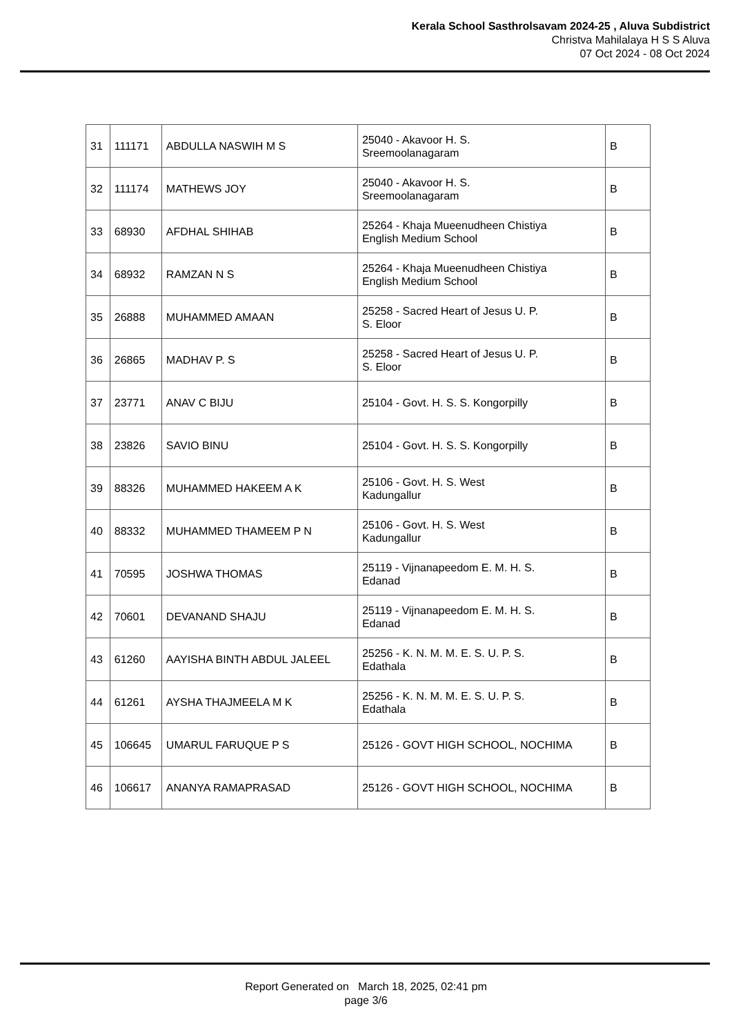Kerala School Sasthrolsavam 2024-25 , Aluva Subdistrict
Christva Mahilalaya H S S Aluva
07 Oct 2024 - 08 Oct 2024
| 31 | 111171 | ABDULLA NASWIH M S | 25040 - Akavoor H. S. Sreemoolanagaram | B |
| 32 | 111174 | MATHEWS JOY | 25040 - Akavoor H. S. Sreemoolanagaram | B |
| 33 | 68930 | AFDHAL SHIHAB | 25264 - Khaja Mueenudheen Chistiya English Medium School | B |
| 34 | 68932 | RAMZAN N S | 25264 - Khaja Mueenudheen Chistiya English Medium School | B |
| 35 | 26888 | MUHAMMED AMAAN | 25258 - Sacred Heart of Jesus U. P. S. Eloor | B |
| 36 | 26865 | MADHAV P. S | 25258 - Sacred Heart of Jesus U. P. S. Eloor | B |
| 37 | 23771 | ANAV C BIJU | 25104 - Govt. H. S. S. Kongorpilly | B |
| 38 | 23826 | SAVIO BINU | 25104 - Govt. H. S. S. Kongorpilly | B |
| 39 | 88326 | MUHAMMED HAKEEM A K | 25106 - Govt. H. S. West Kadungallur | B |
| 40 | 88332 | MUHAMMED THAMEEM P N | 25106 - Govt. H. S. West Kadungallur | B |
| 41 | 70595 | JOSHWA THOMAS | 25119 - Vijnanapeedom E. M. H. S. Edanad | B |
| 42 | 70601 | DEVANAND SHAJU | 25119 - Vijnanapeedom E. M. H. S. Edanad | B |
| 43 | 61260 | AAYISHA BINTH ABDUL JALEEL | 25256 - K. N. M. M. E. S. U. P. S. Edathala | B |
| 44 | 61261 | AYSHA THAJMEELA M K | 25256 - K. N. M. M. E. S. U. P. S. Edathala | B |
| 45 | 106645 | UMARUL FARUQUE P S | 25126 - GOVT HIGH SCHOOL, NOCHIMA | B |
| 46 | 106617 | ANANYA RAMAPRASAD | 25126 - GOVT HIGH SCHOOL, NOCHIMA | B |
Report Generated on March 18, 2025, 02:41 pm
page 3/6